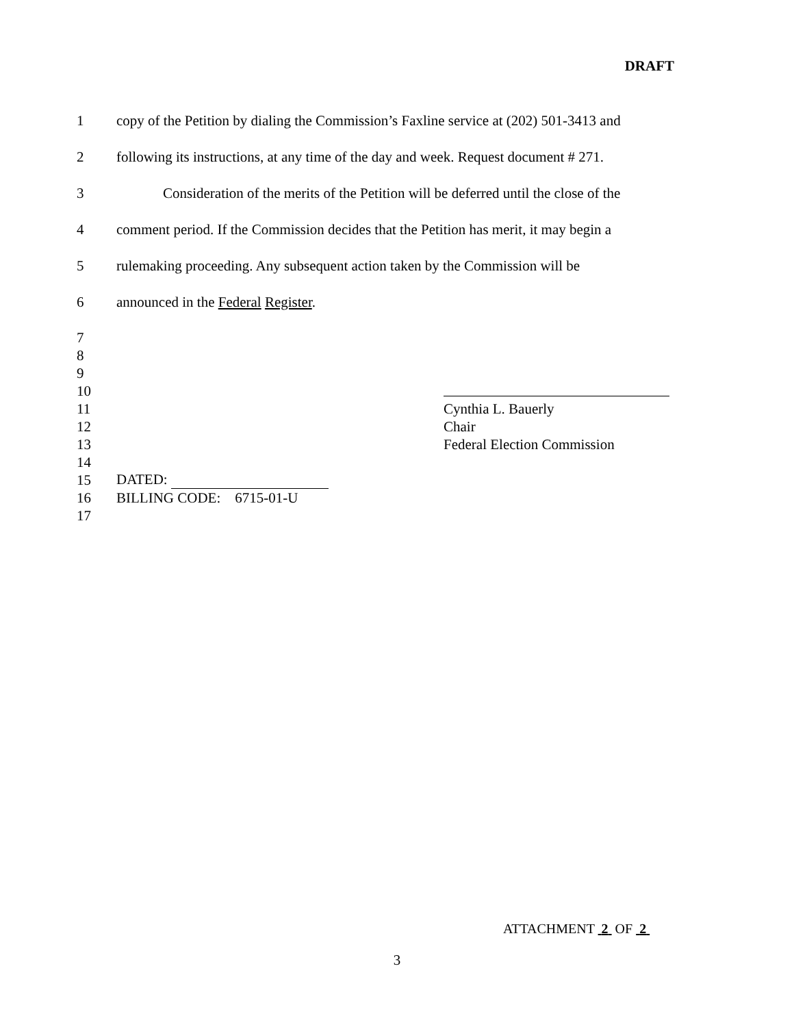DRAFT
1
copy of the Petition by dialing the Commission’s Faxline service at (202) 501-3413 and
2
following its instructions, at any time of the day and week. Request document # 271.
3
Consideration of the merits of the Petition will be deferred until the close of the
4
comment period. If the Commission decides that the Petition has merit, it may begin a
5
rulemaking proceeding. Any subsequent action taken by the Commission will be
6
announced in the Federal Register.
7
8
9
10
11 Cynthia L. Bauerly
12 Chair
13
Federal Election Commission
14
15 DATED:
16 BILLING CODE: 6715-01-U
17
ATTACHMENT 2 OF 2
3